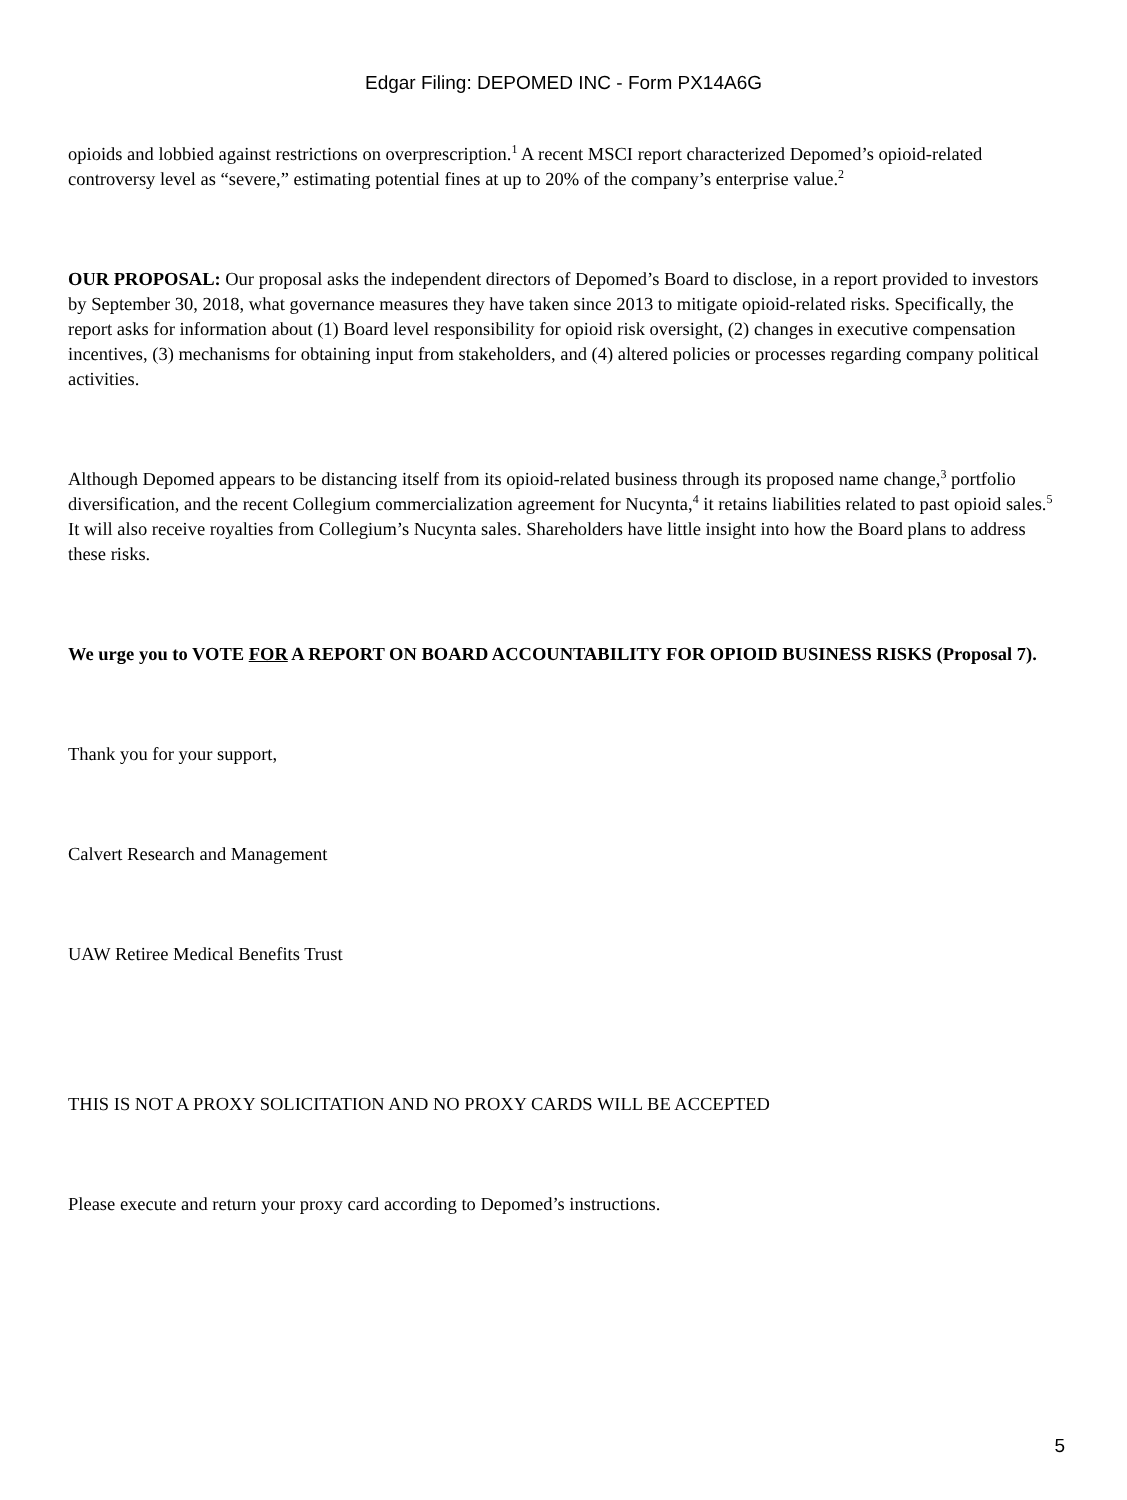Edgar Filing: DEPOMED INC - Form PX14A6G
opioids and lobbied against restrictions on overprescription.<sup>1</sup> A recent MSCI report characterized Depomed’s opioid-related controversy level as “severe,” estimating potential fines at up to 20% of the company’s enterprise value.<sup>2</sup>
OUR PROPOSAL: Our proposal asks the independent directors of Depomed’s Board to disclose, in a report provided to investors by September 30, 2018, what governance measures they have taken since 2013 to mitigate opioid-related risks. Specifically, the report asks for information about (1) Board level responsibility for opioid risk oversight, (2) changes in executive compensation incentives, (3) mechanisms for obtaining input from stakeholders, and (4) altered policies or processes regarding company political activities.
Although Depomed appears to be distancing itself from its opioid-related business through its proposed name change,<sup>3</sup> portfolio diversification, and the recent Collegium commercialization agreement for Nucynta,<sup>4</sup> it retains liabilities related to past opioid sales.<sup>5</sup> It will also receive royalties from Collegium’s Nucynta sales. Shareholders have little insight into how the Board plans to address these risks.
We urge you to VOTE FOR A REPORT ON BOARD ACCOUNTABILITY FOR OPIOID BUSINESS RISKS (Proposal 7).
Thank you for your support,
Calvert Research and Management
UAW Retiree Medical Benefits Trust
THIS IS NOT A PROXY SOLICITATION AND NO PROXY CARDS WILL BE ACCEPTED
Please execute and return your proxy card according to Depomed’s instructions.
5